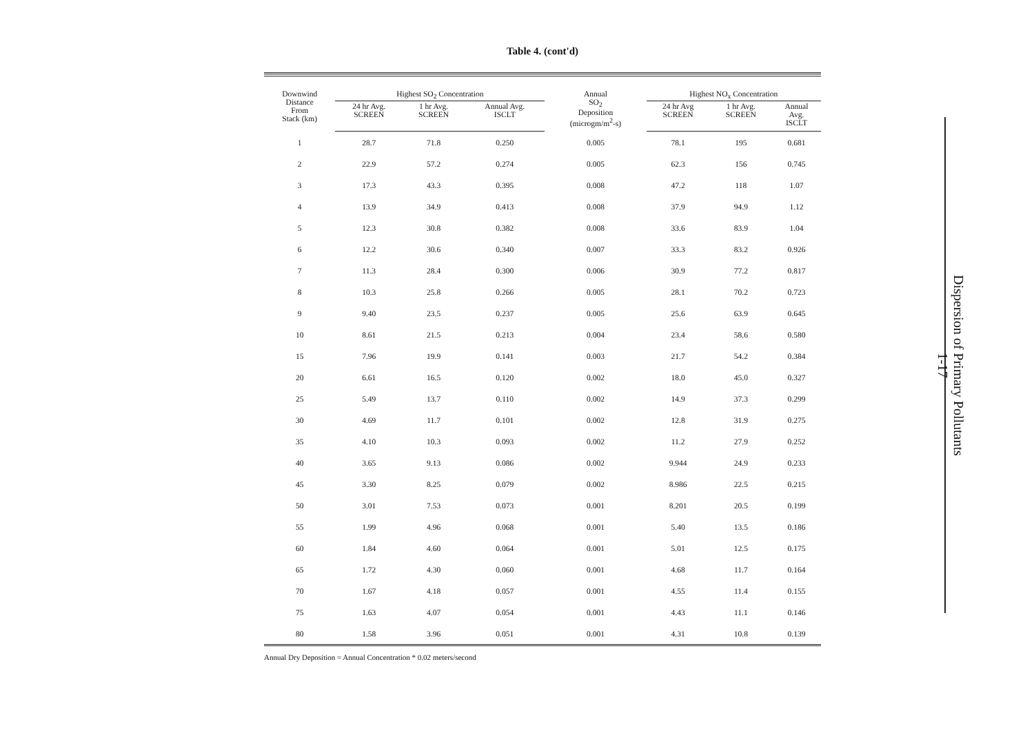Table 4. (cont'd)
| Downwind Distance From Stack (km) | Highest SO<sub>2</sub> Concentration | | | Annual SO<sub>2</sub> Deposition (microgm/m<sup>2</sup>-s) | Highest NO<sub>x</sub> Concentration | | |
| --- | --- | --- | --- | --- | --- | --- | --- |
| | 24 hr Avg. SCREEN | 1 hr Avg. SCREEN | Annual Avg. ISCLT | | 24 hr Avg SCREEN | 1 hr Avg. SCREEN | Annual Avg. ISCLT |
| 1 | 28.7 | 71.8 | 0.250 | 0.005 | 78.1 | 195 | 0.681 |
| 2 | 22.9 | 57.2 | 0.274 | 0.005 | 62.3 | 156 | 0.745 |
| 3 | 17.3 | 43.3 | 0.395 | 0.008 | 47.2 | 118 | 1.07 |
| 4 | 13.9 | 34.9 | 0.413 | 0.008 | 37.9 | 94.9 | 1.12 |
| 5 | 12.3 | 30.8 | 0.382 | 0.008 | 33.6 | 83.9 | 1.04 |
| 6 | 12.2 | 30.6 | 0.340 | 0.007 | 33.3 | 83.2 | 0.926 |
| 7 | 11.3 | 28.4 | 0.300 | 0.006 | 30.9 | 77.2 | 0.817 |
| 8 | 10.3 | 25.8 | 0.266 | 0.005 | 28.1 | 70.2 | 0.723 |
| 9 | 9.40 | 23.5 | 0.237 | 0.005 | 25.6 | 63.9 | 0.645 |
| 10 | 8.61 | 21.5 | 0.213 | 0.004 | 23.4 | 58.6 | 0.580 |
| 15 | 7.96 | 19.9 | 0.141 | 0.003 | 21.7 | 54.2 | 0.384 |
| 20 | 6.61 | 16.5 | 0.120 | 0.002 | 18.0 | 45.0 | 0.327 |
| 25 | 5.49 | 13.7 | 0.110 | 0.002 | 14.9 | 37.3 | 0.299 |
| 30 | 4.69 | 11.7 | 0.101 | 0.002 | 12.8 | 31.9 | 0.275 |
| 35 | 4.10 | 10.3 | 0.093 | 0.002 | 11.2 | 27.9 | 0.252 |
| 40 | 3.65 | 9.13 | 0.086 | 0.002 | 9.944 | 24.9 | 0.233 |
| 45 | 3.30 | 8.25 | 0.079 | 0.002 | 8.986 | 22.5 | 0.215 |
| 50 | 3.01 | 7.53 | 0.073 | 0.001 | 8.201 | 20.5 | 0.199 |
| 55 | 1.99 | 4.96 | 0.068 | 0.001 | 5.40 | 13.5 | 0.186 |
| 60 | 1.84 | 4.60 | 0.064 | 0.001 | 5.01 | 12.5 | 0.175 |
| 65 | 1.72 | 4.30 | 0.060 | 0.001 | 4.68 | 11.7 | 0.164 |
| 70 | 1.67 | 4.18 | 0.057 | 0.001 | 4.55 | 11.4 | 0.155 |
| 75 | 1.63 | 4.07 | 0.054 | 0.001 | 4.43 | 11.1 | 0.146 |
| 80 | 1.58 | 3.96 | 0.051 | 0.001 | 4.31 | 10.8 | 0.139 |
Annual Dry Deposition = Annual Concentration * 0.02 meters/second
Dispersion of Primary Pollutants
1-17